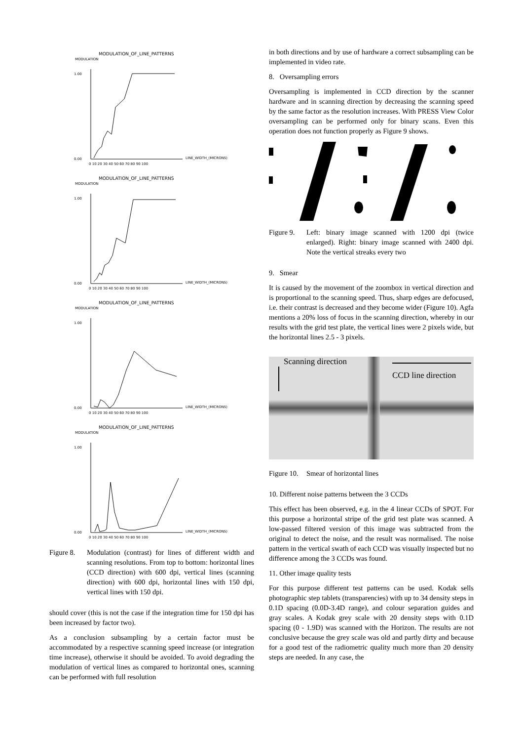MODULATION_OF_LINE_PATTERNS
MODULATION
1.00
0.00
LINE_WIDTH_(MICRONS)
0 10 20 30 40 50 60 70 80 90 100
MODULATION_OF_LINE_PATTERNS
MODULATION
1.00
0.00
LINE_WIDTH_(MICRONS)
0 10 20 30 40 50 60 70 80 90 100
MODULATION_OF_LINE_PATTERNS
MODULATION
1.00
0.00
LINE_WIDTH_(MICRONS)
0 10 20 30 40 50 60 70 80 90 100
MODULATION_OF_LINE_PATTERNS
MODULATION
1.00
0.00
LINE_WIDTH_(MICRONS)
0 10 20 30 40 50 60 70 80 90 100
Figure 8. Modulation (contrast) for lines of different width and scanning resolutions. From top to bottom: horizontal lines (CCD direction) with 600 dpi, vertical lines (scanning direction) with 600 dpi, horizontal lines with 150 dpi, vertical lines with 150 dpi.
should cover (this is not the case if the integration time for 150 dpi has been increased by factor two).
As a conclusion subsampling by a certain factor must be accommodated by a respective scanning speed increase (or integration time increase), otherwise it should be avoided. To avoid degrading the modulation of vertical lines as compared to horizontal ones, scanning can be performed with full resolution
in both directions and by use of hardware a correct subsampling can be implemented in video rate.
8. Oversampling errors
Oversampling is implemented in CCD direction by the scanner hardware and in scanning direction by decreasing the scanning speed by the same factor as the resolution increases. With PRESS View Color oversampling can be performed only for binary scans. Even this operation does not function properly as Figure 9 shows.
Figure 9. Left: binary image scanned with 1200 dpi (twice enlarged). Right: binary image scanned with 2400 dpi. Note the vertical streaks every two
9. Smear
It is caused by the movement of the zoombox in vertical direction and is proportional to the scanning speed. Thus, sharp edges are defocused, i.e. their contrast is decreased and they become wider (Figure 10). Agfa mentions a 20% loss of focus in the scanning direction, whereby in our results with the grid test plate, the vertical lines were 2 pixels wide, but the horizontal lines 2.5 - 3 pixels.
Scanning direction
CCD line direction
Figure 10. Smear of horizontal lines
10. Different noise patterns between the 3 CCDs
This effect has been observed, e.g. in the 4 linear CCDs of SPOT. For this purpose a horizontal stripe of the grid test plate was scanned. A low-passed filtered version of this image was subtracted from the original to detect the noise, and the result was normalised. The noise pattern in the vertical swath of each CCD was visually inspected but no difference among the 3 CCDs was found.
11. Other image quality tests
For this purpose different test patterns can be used. Kodak sells photographic step tablets (transparencies) with up to 34 density steps in 0.1D spacing (0.0D-3.4D range), and colour separation guides and gray scales. A Kodak grey scale with 20 density steps with 0.1D spacing (0 - 1.9D) was scanned with the Horizon. The results are not conclusive because the grey scale was old and partly dirty and because for a good test of the radiometric quality much more than 20 density steps are needed. In any case, the